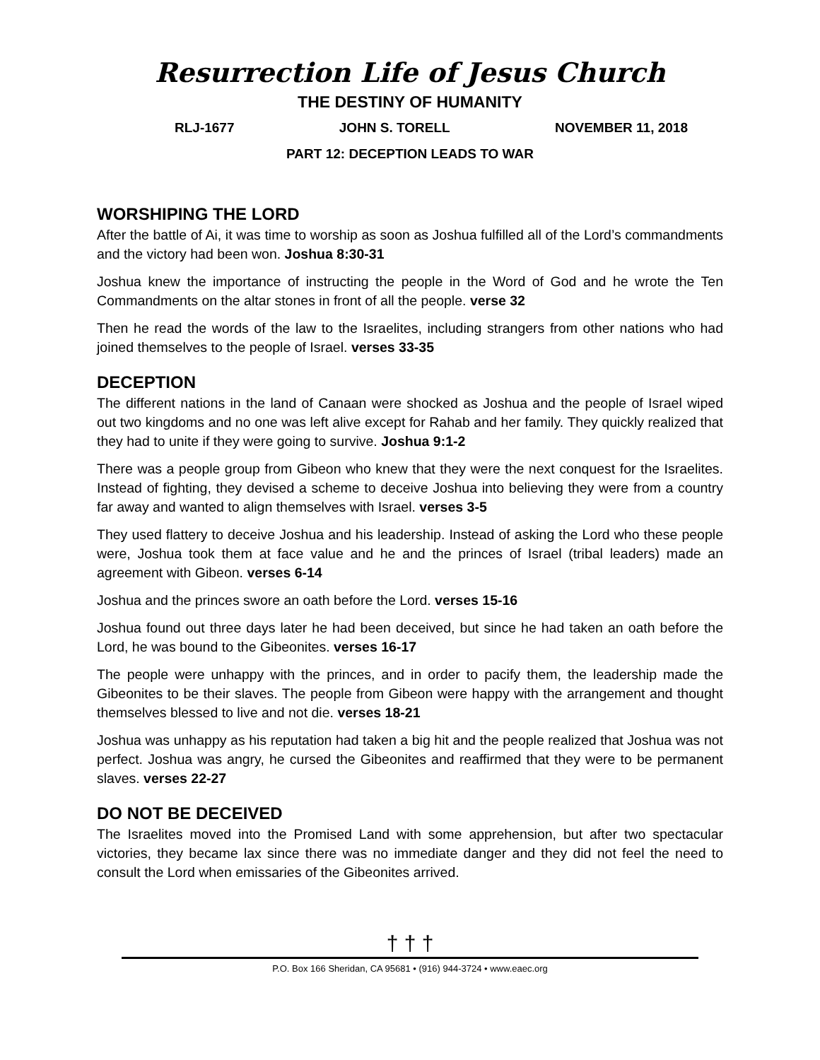Resurrection Life of Jesus Church
THE DESTINY OF HUMANITY
RLJ-1677 JOHN S. TORELL NOVEMBER 11, 2018
PART 12: DECEPTION LEADS TO WAR
WORSHIPING THE LORD
After the battle of Ai, it was time to worship as soon as Joshua fulfilled all of the Lord’s commandments and the victory had been won. Joshua 8:30-31
Joshua knew the importance of instructing the people in the Word of God and he wrote the Ten Commandments on the altar stones in front of all the people. verse 32
Then he read the words of the law to the Israelites, including strangers from other nations who had joined themselves to the people of Israel. verses 33-35
DECEPTION
The different nations in the land of Canaan were shocked as Joshua and the people of Israel wiped out two kingdoms and no one was left alive except for Rahab and her family. They quickly realized that they had to unite if they were going to survive. Joshua 9:1-2
There was a people group from Gibeon who knew that they were the next conquest for the Israelites. Instead of fighting, they devised a scheme to deceive Joshua into believing they were from a country far away and wanted to align themselves with Israel. verses 3-5
They used flattery to deceive Joshua and his leadership. Instead of asking the Lord who these people were, Joshua took them at face value and he and the princes of Israel (tribal leaders) made an agreement with Gibeon. verses 6-14
Joshua and the princes swore an oath before the Lord. verses 15-16
Joshua found out three days later he had been deceived, but since he had taken an oath before the Lord, he was bound to the Gibeonites. verses 16-17
The people were unhappy with the princes, and in order to pacify them, the leadership made the Gibeonites to be their slaves. The people from Gibeon were happy with the arrangement and thought themselves blessed to live and not die. verses 18-21
Joshua was unhappy as his reputation had taken a big hit and the people realized that Joshua was not perfect. Joshua was angry, he cursed the Gibeonites and reaffirmed that they were to be permanent slaves. verses 22-27
DO NOT BE DECEIVED
The Israelites moved into the Promised Land with some apprehension, but after two spectacular victories, they became lax since there was no immediate danger and they did not feel the need to consult the Lord when emissaries of the Gibeonites arrived.
† † †
P.O. Box 166 Sheridan, CA 95681 • (916) 944-3724 • www.eaec.org